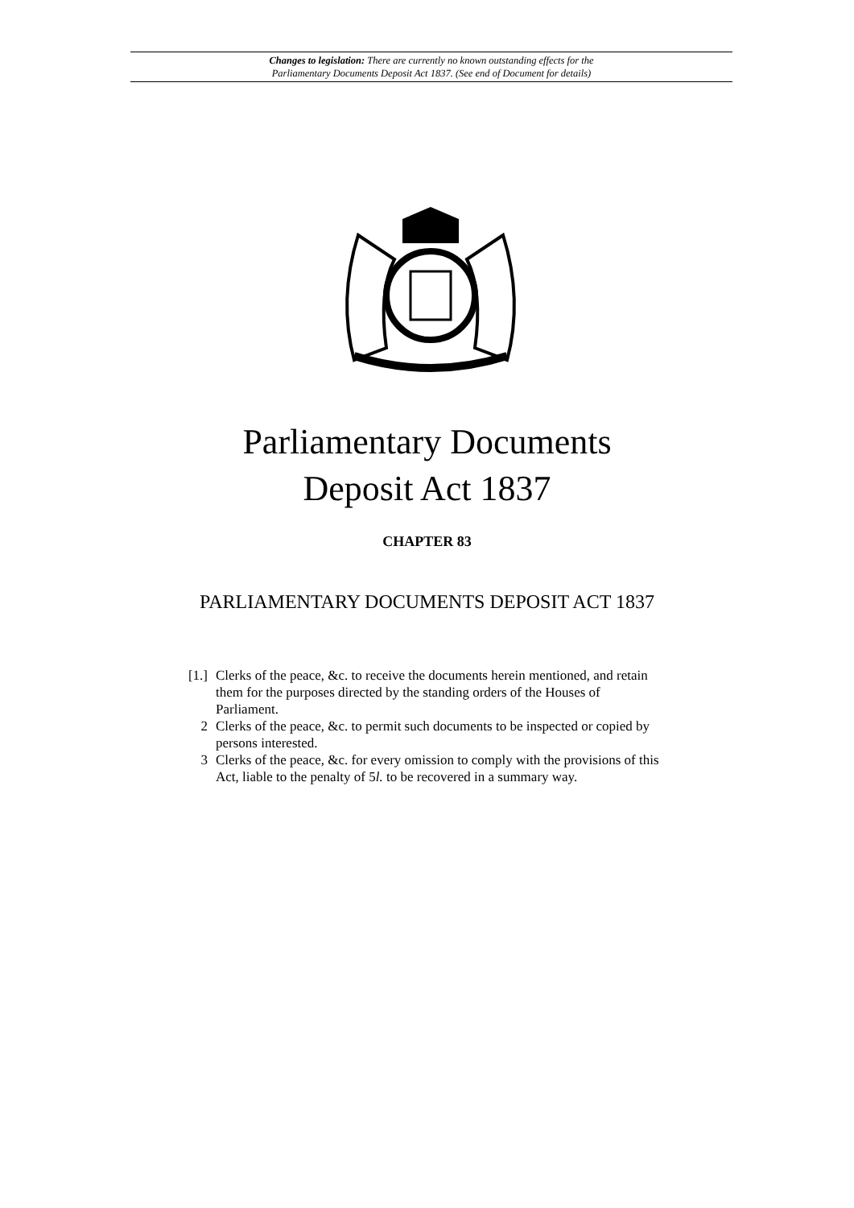Changes to legislation: There are currently no known outstanding effects for the
Parliamentary Documents Deposit Act 1837. (See end of Document for details)
Parliamentary Documents
Deposit Act 1837
CHAPTER 83
PARLIAMENTARY DOCUMENTS DEPOSIT ACT 1837
[1.] Clerks of the peace, &c. to receive the documents herein mentioned, and retain them for the purposes directed by the standing orders of the Houses of Parliament.
2 Clerks of the peace, &c. to permit such documents to be inspected or copied by persons interested.
3 Clerks of the peace, &c. for every omission to comply with the provisions of this Act, liable to the penalty of 5l. to be recovered in a summary way.